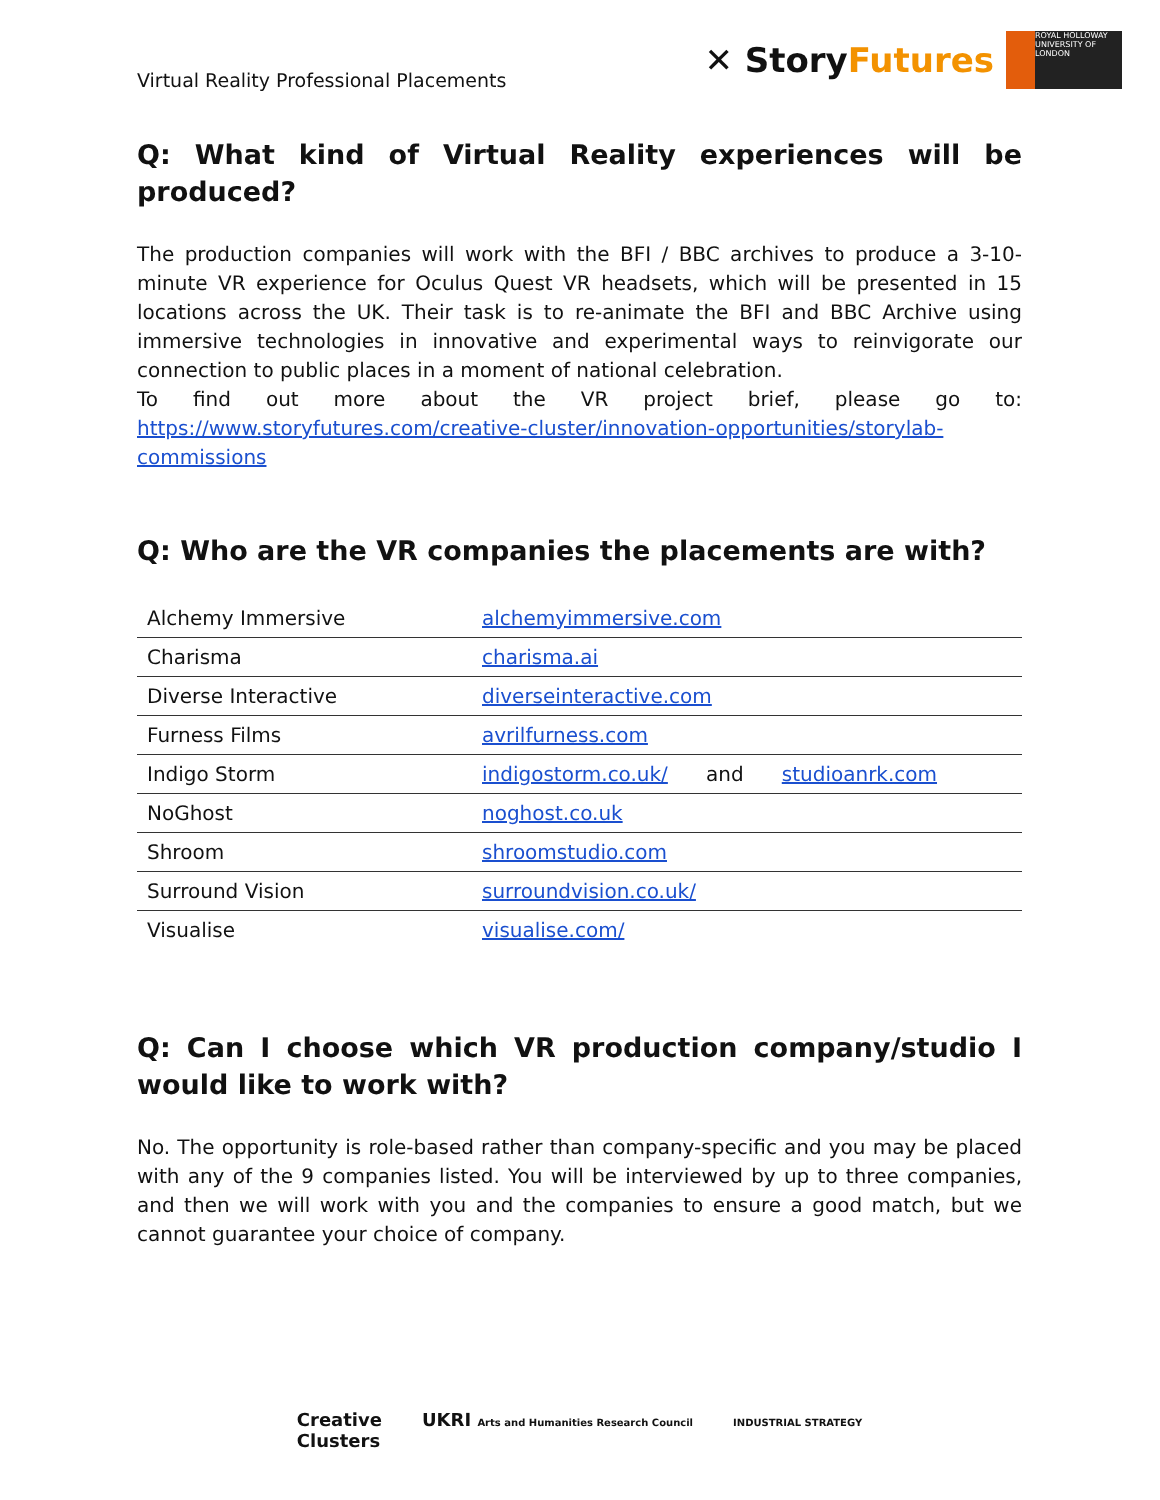Virtual Reality Professional Placements
✕ StoryFutures
ROYAL HOLLOWAY UNIVERSITY OF LONDON
Q: What kind of Virtual Reality experiences will be produced?
The production companies will work with the BFI / BBC archives to produce a 3-10-minute VR experience for Oculus Quest VR headsets, which will be presented in 15 locations across the UK. Their task is to re-animate the BFI and BBC Archive using immersive technologies in innovative and experimental ways to reinvigorate our connection to public places in a moment of national celebration.
To find out more about the VR project brief, please go to: https://www.storyfutures.com/creative-cluster/innovation-opportunities/storylab-commissions
Q: Who are the VR companies the placements are with?
| Alchemy Immersive | alchemyimmersive.com |
| Charisma | charisma.ai |
| Diverse Interactive | diverseinteractive.com |
| Furness Films | avrilfurness.com |
| Indigo Storm | indigostorm.co.uk/ and studioanrk.com |
| NoGhost | noghost.co.uk |
| Shroom | shroomstudio.com |
| Surround Vision | surroundvision.co.uk/ |
| Visualise | visualise.com/ |
Q: Can I choose which VR production company/studio I would like to work with?
No. The opportunity is role-based rather than company-specific and you may be placed with any of the 9 companies listed. You will be interviewed by up to three companies, and then we will work with you and the companies to ensure a good match, but we cannot guarantee your choice of company.
Creative
Clusters
UKRI Arts and Humanities Research Council
INDUSTRIAL STRATEGY